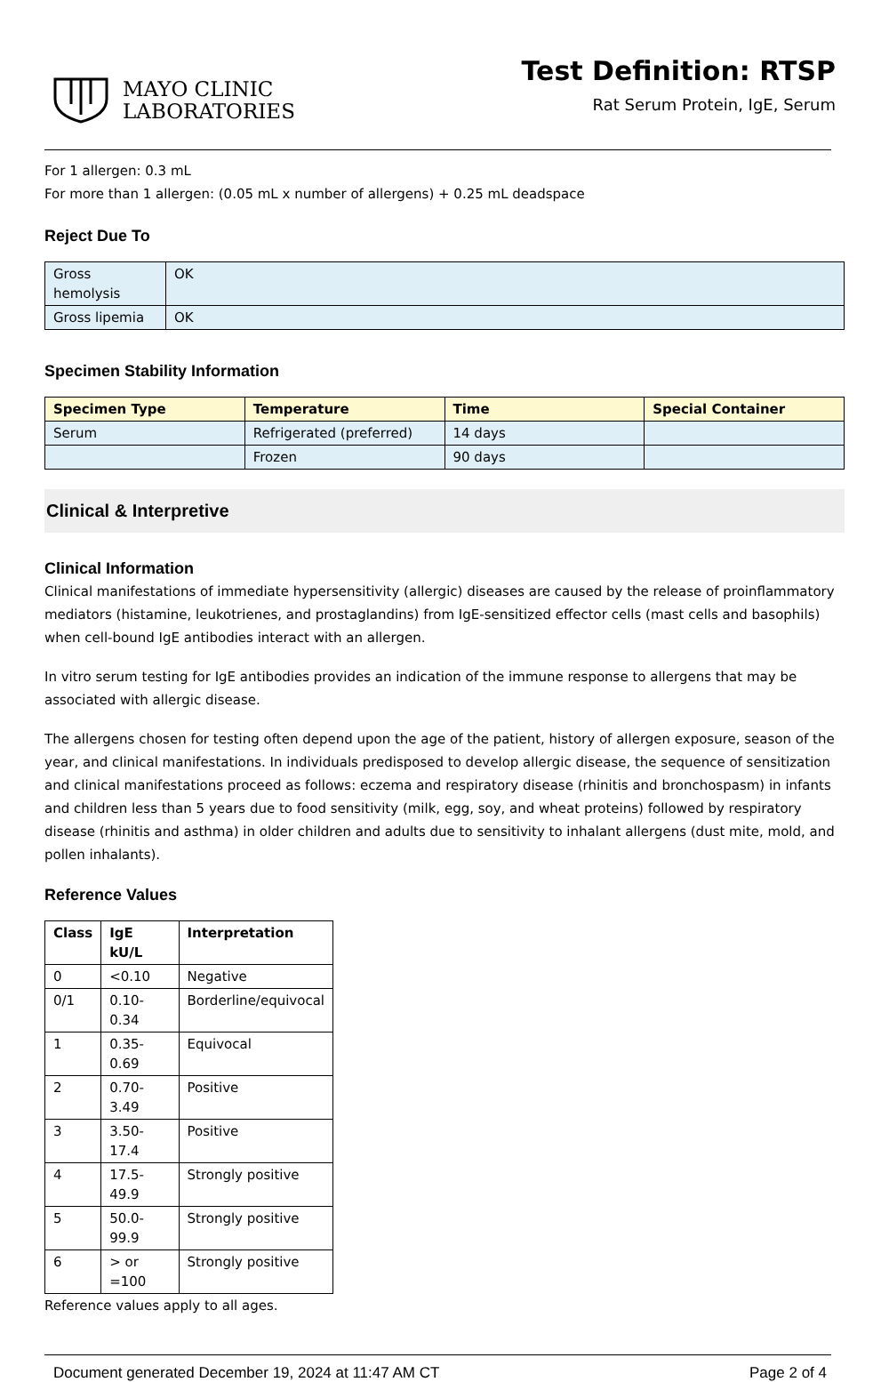MAYO CLINIC
LABORATORIES
Test Definition: RTSP
Rat Serum Protein, IgE, Serum
For 1 allergen: 0.3 mL
For more than 1 allergen: (0.05 mL x number of allergens) + 0.25 mL deadspace
Reject Due To
| Gross hemolysis | OK |
| Gross lipemia | OK |
Specimen Stability Information
| Specimen Type | Temperature | Time | Special Container |
| --- | --- | --- | --- |
| Serum | Refrigerated (preferred) | 14 days | |
| | Frozen | 90 days | |
Clinical & Interpretive
Clinical Information
Clinical manifestations of immediate hypersensitivity (allergic) diseases are caused by the release of proinflammatory mediators (histamine, leukotrienes, and prostaglandins) from IgE-sensitized effector cells (mast cells and basophils) when cell-bound IgE antibodies interact with an allergen.
In vitro serum testing for IgE antibodies provides an indication of the immune response to allergens that may be associated with allergic disease.
The allergens chosen for testing often depend upon the age of the patient, history of allergen exposure, season of the year, and clinical manifestations. In individuals predisposed to develop allergic disease, the sequence of sensitization and clinical manifestations proceed as follows: eczema and respiratory disease (rhinitis and bronchospasm) in infants and children less than 5 years due to food sensitivity (milk, egg, soy, and wheat proteins) followed by respiratory disease (rhinitis and asthma) in older children and adults due to sensitivity to inhalant allergens (dust mite, mold, and pollen inhalants).
Reference Values
| Class | IgE kU/L | Interpretation |
| --- | --- | --- |
| 0 | <0.10 | Negative |
| 0/1 | 0.10-0.34 | Borderline/equivocal |
| 1 | 0.35-0.69 | Equivocal |
| 2 | 0.70-3.49 | Positive |
| 3 | 3.50-17.4 | Positive |
| 4 | 17.5-49.9 | Strongly positive |
| 5 | 50.0-99.9 | Strongly positive |
| 6 | > or =100 | Strongly positive |
Reference values apply to all ages.
Document generated December 19, 2024 at 11:47 AM CT Page 2 of 4